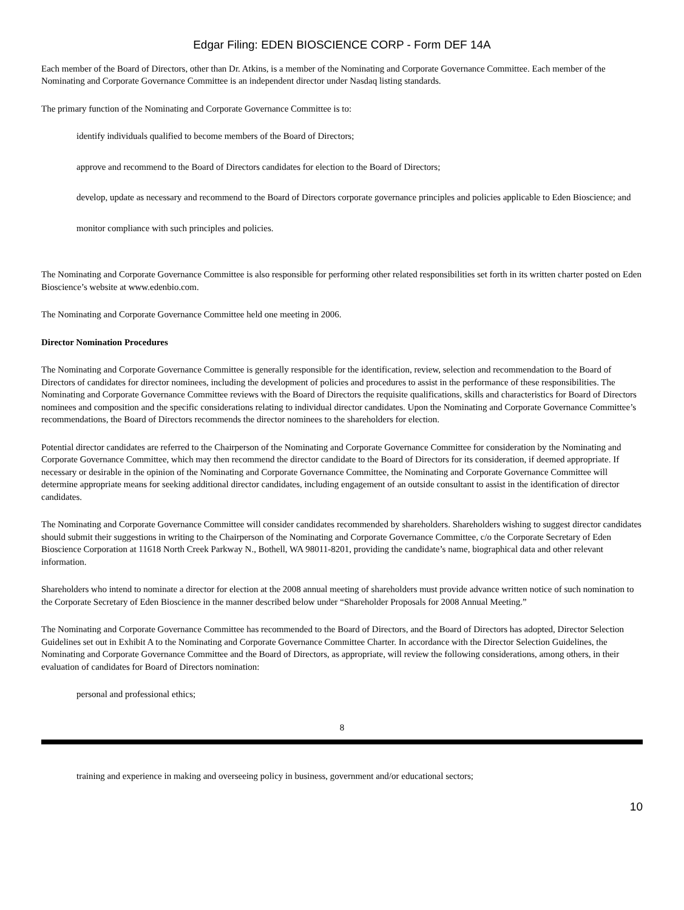Edgar Filing: EDEN BIOSCIENCE CORP - Form DEF 14A
Each member of the Board of Directors, other than Dr. Atkins, is a member of the Nominating and Corporate Governance Committee. Each member of the Nominating and Corporate Governance Committee is an independent director under Nasdaq listing standards.
The primary function of the Nominating and Corporate Governance Committee is to:
identify individuals qualified to become members of the Board of Directors;
approve and recommend to the Board of Directors candidates for election to the Board of Directors;
develop, update as necessary and recommend to the Board of Directors corporate governance principles and policies applicable to Eden Bioscience; and
monitor compliance with such principles and policies.
The Nominating and Corporate Governance Committee is also responsible for performing other related responsibilities set forth in its written charter posted on Eden Bioscience’s website at www.edenbio.com.
The Nominating and Corporate Governance Committee held one meeting in 2006.
Director Nomination Procedures
The Nominating and Corporate Governance Committee is generally responsible for the identification, review, selection and recommendation to the Board of Directors of candidates for director nominees, including the development of policies and procedures to assist in the performance of these responsibilities. The Nominating and Corporate Governance Committee reviews with the Board of Directors the requisite qualifications, skills and characteristics for Board of Directors nominees and composition and the specific considerations relating to individual director candidates. Upon the Nominating and Corporate Governance Committee’s recommendations, the Board of Directors recommends the director nominees to the shareholders for election.
Potential director candidates are referred to the Chairperson of the Nominating and Corporate Governance Committee for consideration by the Nominating and Corporate Governance Committee, which may then recommend the director candidate to the Board of Directors for its consideration, if deemed appropriate. If necessary or desirable in the opinion of the Nominating and Corporate Governance Committee, the Nominating and Corporate Governance Committee will determine appropriate means for seeking additional director candidates, including engagement of an outside consultant to assist in the identification of director candidates.
The Nominating and Corporate Governance Committee will consider candidates recommended by shareholders. Shareholders wishing to suggest director candidates should submit their suggestions in writing to the Chairperson of the Nominating and Corporate Governance Committee, c/o the Corporate Secretary of Eden Bioscience Corporation at 11618 North Creek Parkway N., Bothell, WA 98011-8201, providing the candidate’s name, biographical data and other relevant information.
Shareholders who intend to nominate a director for election at the 2008 annual meeting of shareholders must provide advance written notice of such nomination to the Corporate Secretary of Eden Bioscience in the manner described below under “Shareholder Proposals for 2008 Annual Meeting.”
The Nominating and Corporate Governance Committee has recommended to the Board of Directors, and the Board of Directors has adopted, Director Selection Guidelines set out in Exhibit A to the Nominating and Corporate Governance Committee Charter. In accordance with the Director Selection Guidelines, the Nominating and Corporate Governance Committee and the Board of Directors, as appropriate, will review the following considerations, among others, in their evaluation of candidates for Board of Directors nomination:
personal and professional ethics;
8
training and experience in making and overseeing policy in business, government and/or educational sectors;
10